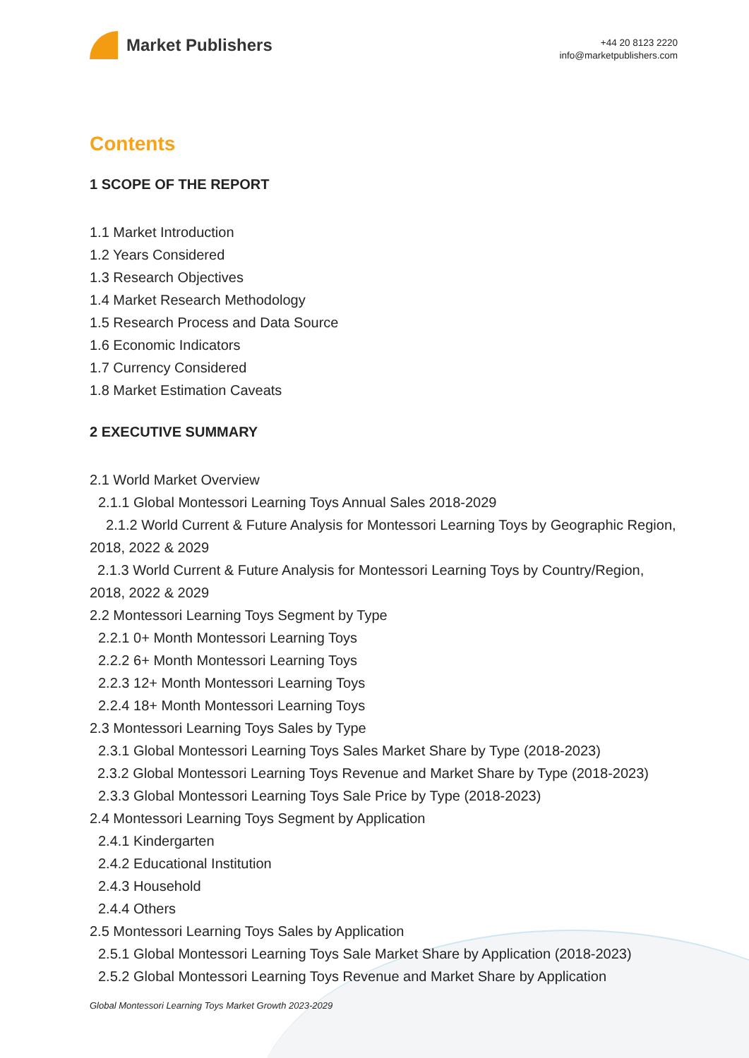Market Publishers
+44 20 8123 2220
info@marketpublishers.com
Contents
1 SCOPE OF THE REPORT
1.1 Market Introduction
1.2 Years Considered
1.3 Research Objectives
1.4 Market Research Methodology
1.5 Research Process and Data Source
1.6 Economic Indicators
1.7 Currency Considered
1.8 Market Estimation Caveats
2 EXECUTIVE SUMMARY
2.1 World Market Overview
2.1.1 Global Montessori Learning Toys Annual Sales 2018-2029
2.1.2 World Current & Future Analysis for Montessori Learning Toys by Geographic Region, 2018, 2022 & 2029
2.1.3 World Current & Future Analysis for Montessori Learning Toys by Country/Region, 2018, 2022 & 2029
2.2 Montessori Learning Toys Segment by Type
2.2.1 0+ Month Montessori Learning Toys
2.2.2 6+ Month Montessori Learning Toys
2.2.3 12+ Month Montessori Learning Toys
2.2.4 18+ Month Montessori Learning Toys
2.3 Montessori Learning Toys Sales by Type
2.3.1 Global Montessori Learning Toys Sales Market Share by Type (2018-2023)
2.3.2 Global Montessori Learning Toys Revenue and Market Share by Type (2018-2023)
2.3.3 Global Montessori Learning Toys Sale Price by Type (2018-2023)
2.4 Montessori Learning Toys Segment by Application
2.4.1 Kindergarten
2.4.2 Educational Institution
2.4.3 Household
2.4.4 Others
2.5 Montessori Learning Toys Sales by Application
2.5.1 Global Montessori Learning Toys Sale Market Share by Application (2018-2023)
2.5.2 Global Montessori Learning Toys Revenue and Market Share by Application
Global Montessori Learning Toys Market Growth 2023-2029